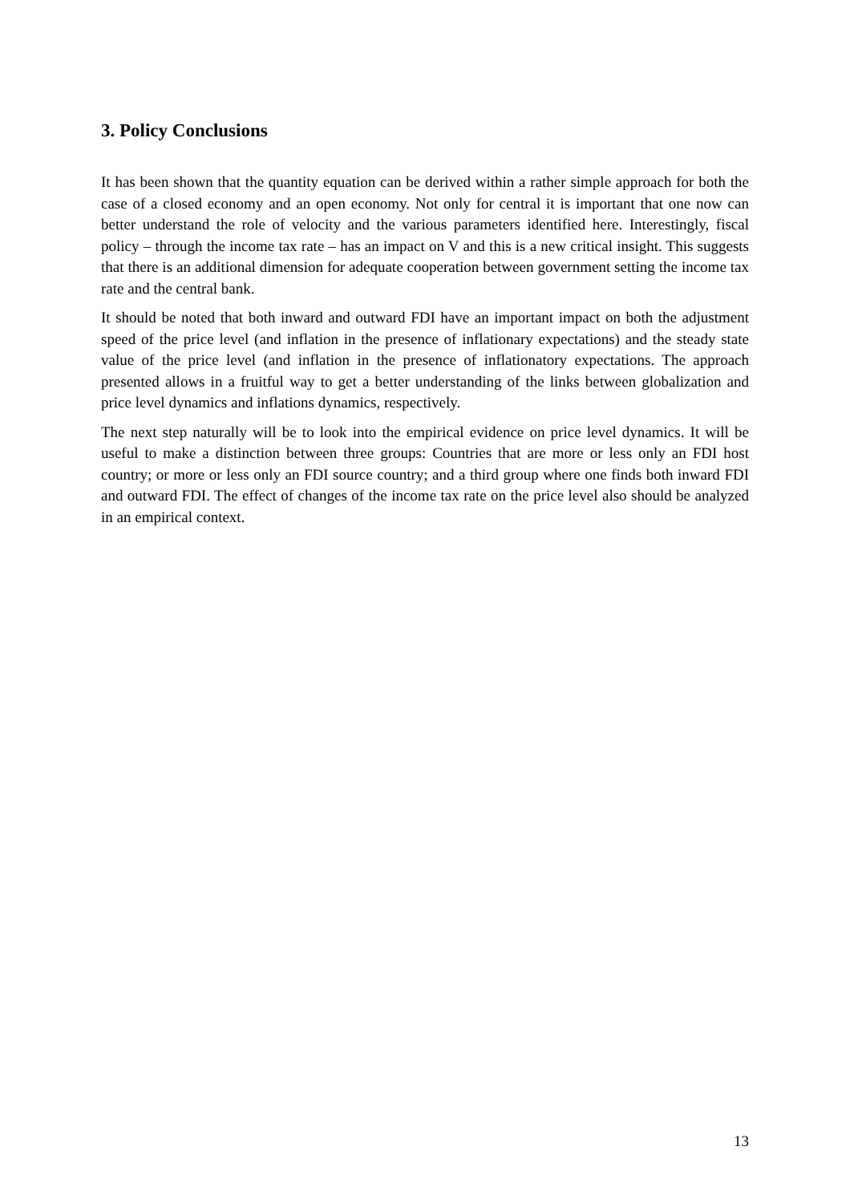3. Policy Conclusions
It has been shown that the quantity equation can be derived within a rather simple approach for both the case of a closed economy and an open economy. Not only for central it is important that one now can better understand the role of velocity and the various parameters identified here. Interestingly, fiscal policy – through the income tax rate – has an impact on V and this is a new critical insight. This suggests that there is an additional dimension for adequate cooperation between government setting the income tax rate and the central bank.
It should be noted that both inward and outward FDI have an important impact on both the adjustment speed of the price level (and inflation in the presence of inflationary expectations) and the steady state value of the price level (and inflation in the presence of inflationatory expectations. The approach presented allows in a fruitful way to get a better understanding of the links between globalization and price level dynamics and inflations dynamics, respectively.
The next step naturally will be to look into the empirical evidence on price level dynamics. It will be useful to make a distinction between three groups: Countries that are more or less only an FDI host country; or more or less only an FDI source country; and a third group where one finds both inward FDI and outward FDI. The effect of changes of the income tax rate on the price level also should be analyzed in an empirical context.
13